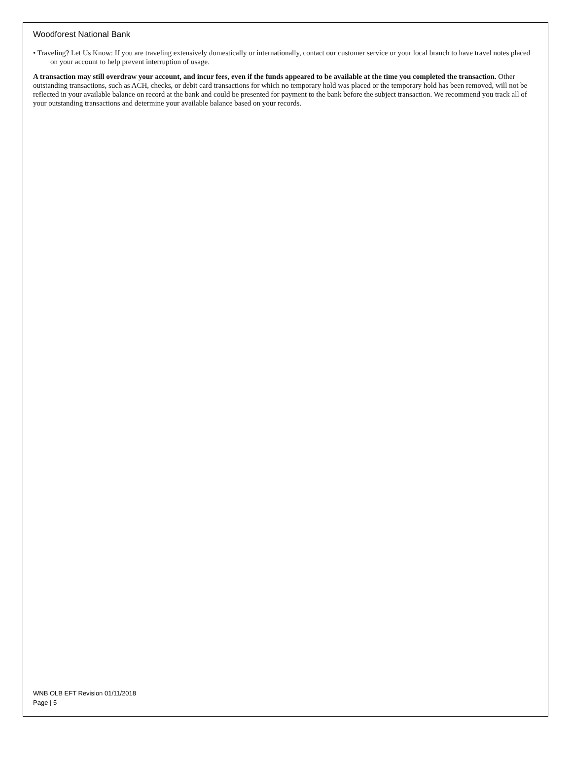Woodforest National Bank
• Traveling? Let Us Know: If you are traveling extensively domestically or internationally, contact our customer service or your local branch to have travel notes placed on your account to help prevent interruption of usage.
A transaction may still overdraw your account, and incur fees, even if the funds appeared to be available at the time you completed the transaction. Other outstanding transactions, such as ACH, checks, or debit card transactions for which no temporary hold was placed or the temporary hold has been removed, will not be reflected in your available balance on record at the bank and could be presented for payment to the bank before the subject transaction. We recommend you track all of your outstanding transactions and determine your available balance based on your records.
WNB OLB EFT Revision 01/11/2018
Page | 5